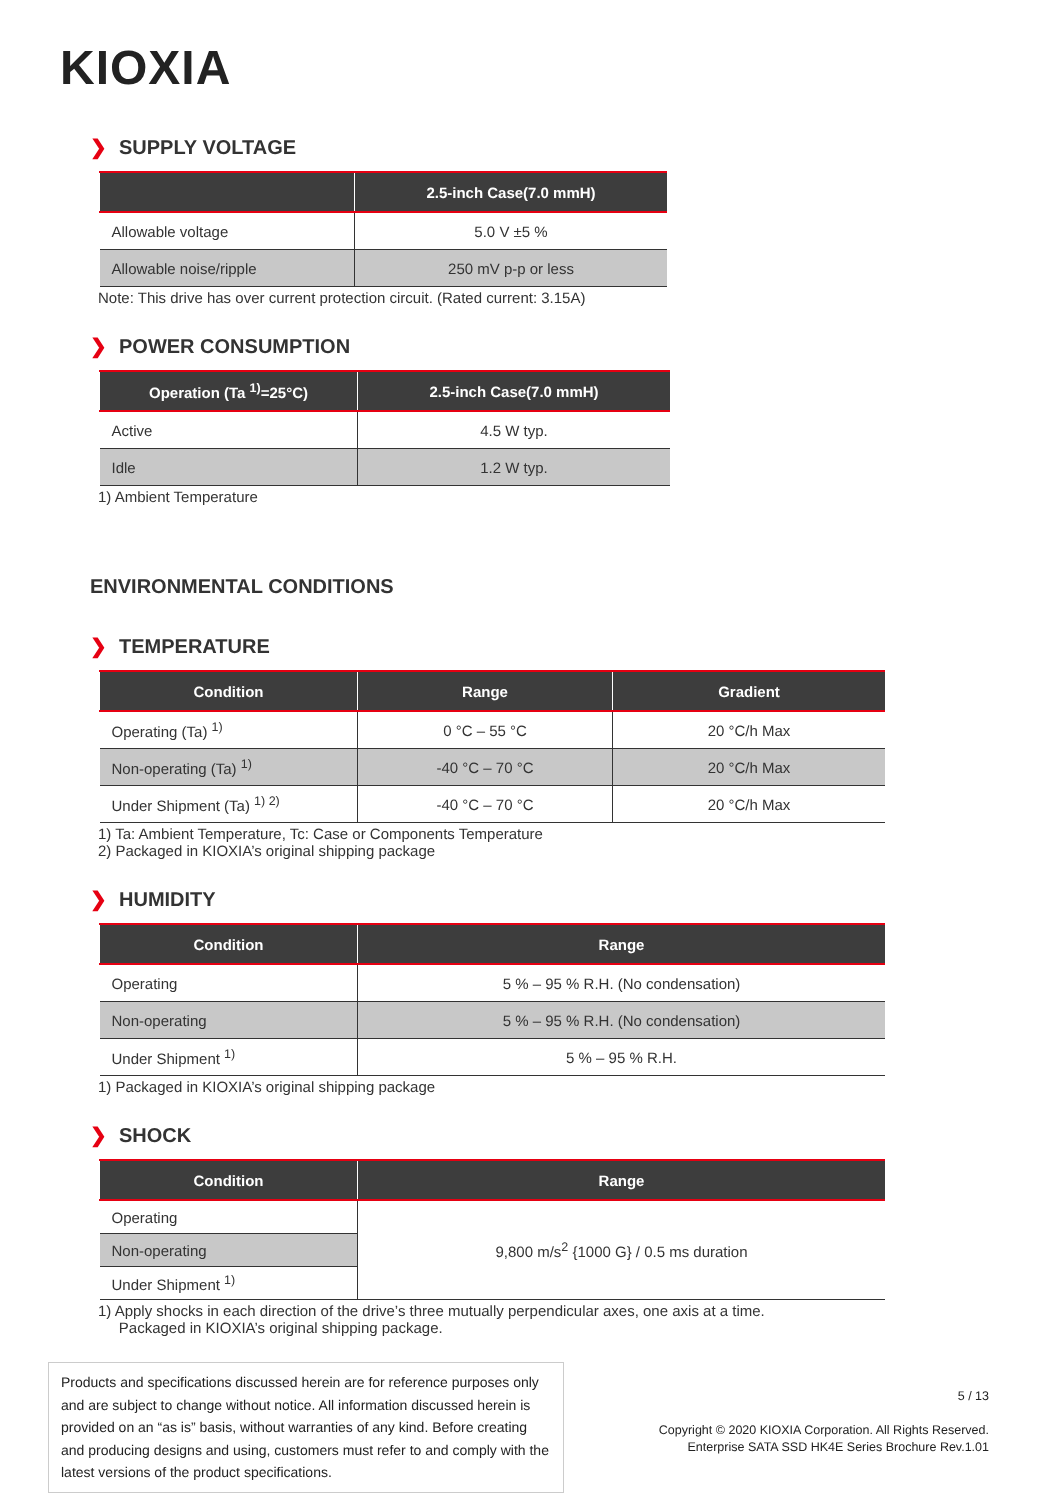KIOXIA
❯ SUPPLY VOLTAGE
| | 2.5-inch Case(7.0 mmH) |
| --- | --- |
| Allowable voltage | 5.0 V ±5 % |
| Allowable noise/ripple | 250 mV p-p or less |
Note: This drive has over current protection circuit. (Rated current: 3.15A)
❯ POWER CONSUMPTION
| Operation (Ta <sup>1)</sup>=25°C) | 2.5-inch Case(7.0 mmH) |
| --- | --- |
| Active | 4.5 W typ. |
| Idle | 1.2 W typ. |
1) Ambient Temperature
ENVIRONMENTAL CONDITIONS
❯ TEMPERATURE
| Condition | Range | Gradient |
| --- | --- | --- |
| Operating (Ta) <sup>1)</sup> | 0 °C – 55 °C | 20 °C/h Max |
| Non-operating (Ta) <sup>1)</sup> | -40 °C – 70 °C | 20 °C/h Max |
| Under Shipment (Ta) <sup>1) 2)</sup> | -40 °C – 70 °C | 20 °C/h Max |
1) Ta: Ambient Temperature, Tc: Case or Components Temperature
2) Packaged in KIOXIA’s original shipping package
❯ HUMIDITY
| Condition | Range |
| --- | --- |
| Operating | 5 % – 95 % R.H. (No condensation) |
| Non-operating | 5 % – 95 % R.H. (No condensation) |
| Under Shipment <sup>1)</sup> | 5 % – 95 % R.H. |
1) Packaged in KIOXIA’s original shipping package
❯ SHOCK
| Condition | Range |
| --- | --- |
| Operating | 9,800 m/s<sup>2</sup> {1000 G} / 0.5 ms duration |
| Non-operating | |
| Under Shipment <sup>1)</sup> | |
1) Apply shocks in each direction of the drive’s three mutually perpendicular axes, one axis at a time.
Packaged in KIOXIA’s original shipping package.
Products and specifications discussed herein are for reference purposes only and are subject to change without notice. All information discussed herein is provided on an “as is” basis, without warranties of any kind. Before creating and producing designs and using, customers must refer to and comply with the latest versions of the product specifications.
5 / 13
Copyright © 2020 KIOXIA Corporation. All Rights Reserved.
Enterprise SATA SSD HK4E Series Brochure Rev.1.01